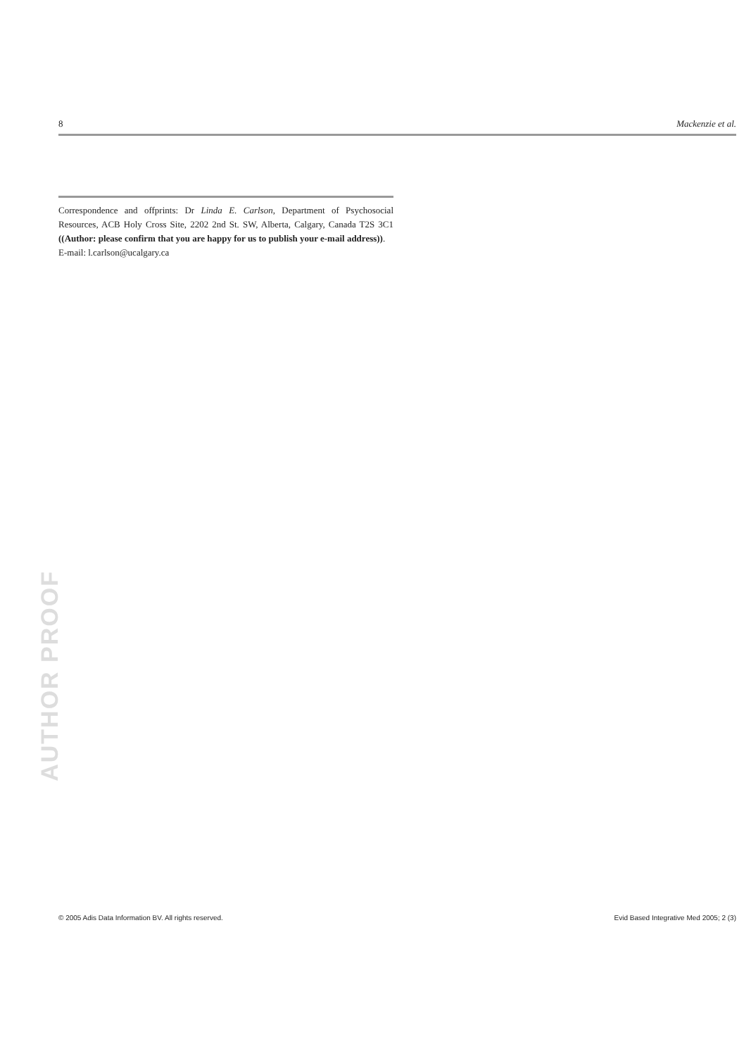8 Mackenzie et al.
Correspondence and offprints: Dr Linda E. Carlson, Department of Psychosocial Resources, ACB Holy Cross Site, 2202 2nd St. SW, Alberta, Calgary, Canada T2S 3C1 ((Author: please confirm that you are happy for us to publish your e-mail address)).
E-mail: l.carlson@ucalgary.ca
AUTHOR PROOF
© 2005 Adis Data Information BV. All rights reserved. Evid Based Integrative Med 2005; 2 (3)